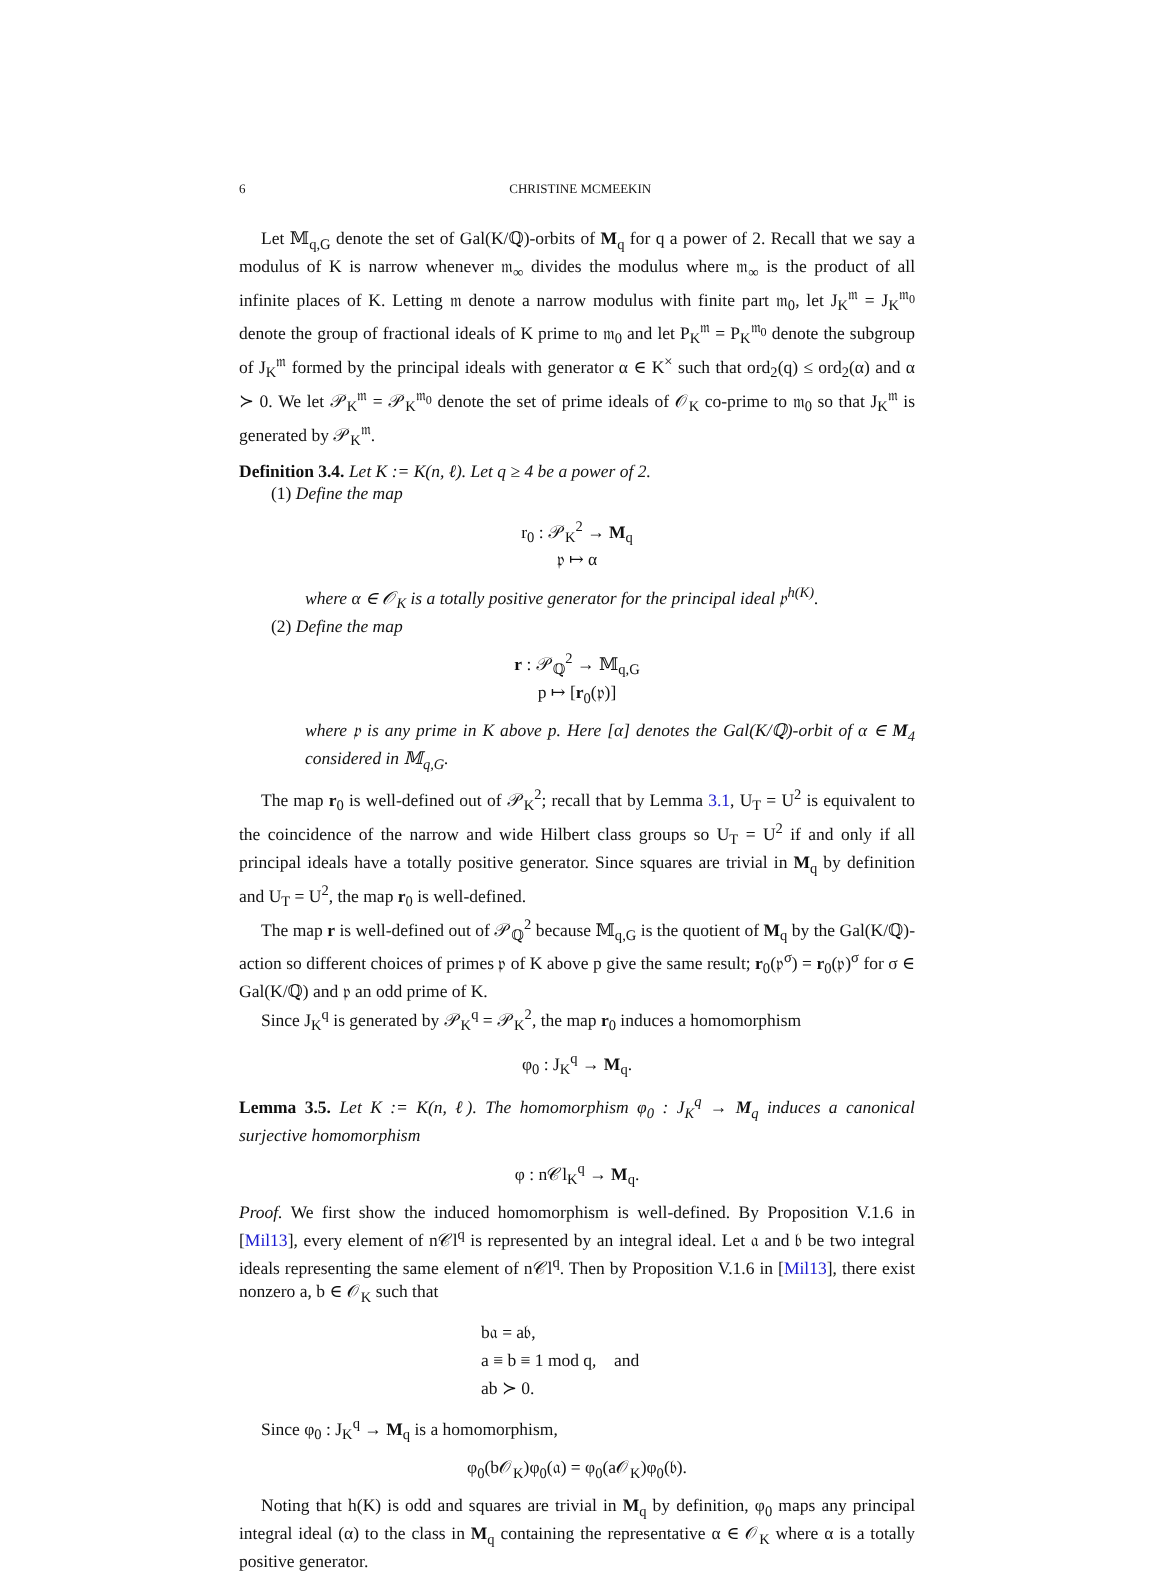6 CHRISTINE MCMEEKIN
Let 𝕄<sub>q,G</sub> denote the set of Gal(K/ℚ)-orbits of M<sub>q</sub> for q a power of 2. Recall that we say a modulus of K is narrow whenever 𝔪<sub>∞</sub> divides the modulus where 𝔪<sub>∞</sub> is the product of all infinite places of K. Letting 𝔪 denote a narrow modulus with finite part 𝔪<sub>0</sub>, let J<sub>K</sub><sup>𝔪</sup> = J<sub>K</sub><sup>𝔪<sub>0</sub></sup> denote the group of fractional ideals of K prime to 𝔪<sub>0</sub> and let P<sub>K</sub><sup>𝔪</sup> = P<sub>K</sub><sup>𝔪<sub>0</sub></sup> denote the subgroup of J<sub>K</sub><sup>𝔪</sup> formed by the principal ideals with generator α ∈ K<sup>×</sup> such that ord<sub>2</sub>(q) ≤ ord<sub>2</sub>(α) and α ≻ 0. We let 𝒫<sub>K</sub><sup>𝔪</sup> = 𝒫<sub>K</sub><sup>𝔪<sub>0</sub></sup> denote the set of prime ideals of 𝒪<sub>K</sub> co-prime to 𝔪<sub>0</sub> so that J<sub>K</sub><sup>𝔪</sup> is generated by 𝒫<sub>K</sub><sup>𝔪</sup>.
Definition 3.4. Let K := K(n, ℓ). Let q ≥ 4 be a power of 2.
(1) Define the map
r<sub>0</sub> : 𝒫<sub>K</sub><sup>2</sup> → M<sub>q</sub>
𝔭 ↦ α
where α ∈ 𝒪<sub>K</sub> is a totally positive generator for the principal ideal 𝔭<sup>h(K)</sup>.
(2) Define the map
r : 𝒫<sub>ℚ</sub><sup>2</sup> → 𝕄<sub>q,G</sub>
p ↦ [r<sub>0</sub>(𝔭)]
where 𝔭 is any prime in K above p. Here [α] denotes the Gal(K/ℚ)-orbit of α ∈ M<sub>4</sub> considered in 𝕄<sub>q,G</sub>.
The map r<sub>0</sub> is well-defined out of 𝒫<sub>K</sub><sup>2</sup>; recall that by Lemma 3.1, U<sub>T</sub> = U<sup>2</sup> is equivalent to the coincidence of the narrow and wide Hilbert class groups so U<sub>T</sub> = U<sup>2</sup> if and only if all principal ideals have a totally positive generator. Since squares are trivial in M<sub>q</sub> by definition and U<sub>T</sub> = U<sup>2</sup>, the map r<sub>0</sub> is well-defined.
The map r is well-defined out of 𝒫<sub>ℚ</sub><sup>2</sup> because 𝕄<sub>q,G</sub> is the quotient of M<sub>q</sub> by the Gal(K/ℚ)-action so different choices of primes 𝔭 of K above p give the same result; r<sub>0</sub>(𝔭<sup>σ</sup>) = r<sub>0</sub>(𝔭)<sup>σ</sup> for σ ∈ Gal(K/ℚ) and 𝔭 an odd prime of K.
Since J<sub>K</sub><sup>q</sup> is generated by 𝒫<sub>K</sub><sup>q</sup> = 𝒫<sub>K</sub><sup>2</sup>, the map r<sub>0</sub> induces a homomorphism
φ<sub>0</sub> : J<sub>K</sub><sup>q</sup> → M<sub>q</sub>.
Lemma 3.5. Let K := K(n, ℓ). The homomorphism φ<sub>0</sub> : J<sub>K</sub><sup>q</sup> → M<sub>q</sub> induces a canonical surjective homomorphism
φ : n𝒞l<sub>K</sub><sup>q</sup> → M<sub>q</sub>.
Proof. We first show the induced homomorphism is well-defined. By Proposition V.1.6 in [Mil13], every element of n𝒞l<sup>q</sup> is represented by an integral ideal. Let 𝔞 and 𝔟 be two integral ideals representing the same element of n𝒞l<sup>q</sup>. Then by Proposition V.1.6 in [Mil13], there exist nonzero a, b ∈ 𝒪<sub>K</sub> such that
b𝔞 = a𝔟,
a ≡ b ≡ 1 mod q, and
ab ≻ 0.
Since φ<sub>0</sub> : J<sub>K</sub><sup>q</sup> → M<sub>q</sub> is a homomorphism,
φ<sub>0</sub>(b𝒪<sub>K</sub>)φ<sub>0</sub>(𝔞) = φ<sub>0</sub>(a𝒪<sub>K</sub>)φ<sub>0</sub>(𝔟).
Noting that h(K) is odd and squares are trivial in M<sub>q</sub> by definition, φ<sub>0</sub> maps any principal integral ideal (α) to the class in M<sub>q</sub> containing the representative α ∈ 𝒪<sub>K</sub> where α is a totally positive generator.